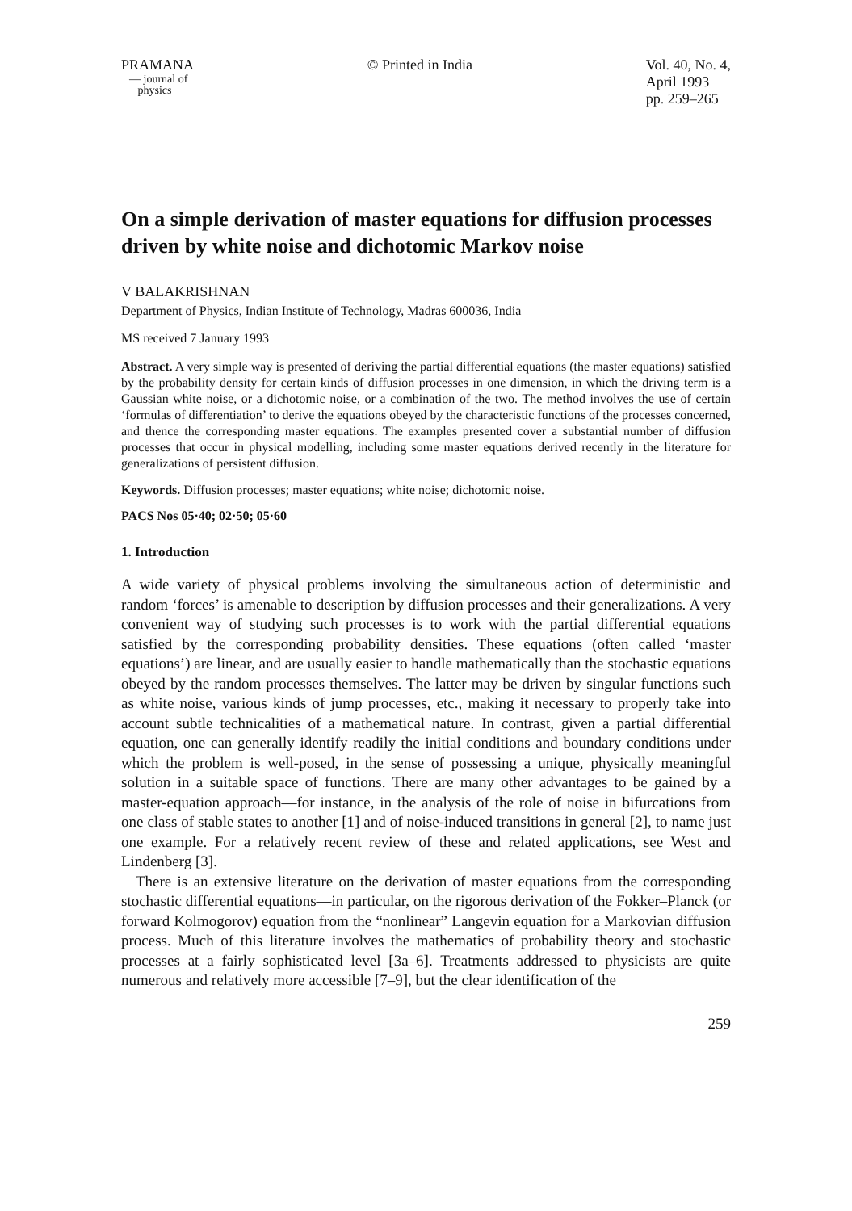PRAMANA
— journal of
physics
© Printed in India Vol. 40, No. 4,
April 1993
pp. 259–265
On a simple derivation of master equations for diffusion processes driven by white noise and dichotomic Markov noise
V BALAKRISHNAN
Department of Physics, Indian Institute of Technology, Madras 600036, India
MS received 7 January 1993
Abstract. A very simple way is presented of deriving the partial differential equations (the master equations) satisfied by the probability density for certain kinds of diffusion processes in one dimension, in which the driving term is a Gaussian white noise, or a dichotomic noise, or a combination of the two. The method involves the use of certain ‘formulas of differentiation’ to derive the equations obeyed by the characteristic functions of the processes concerned, and thence the corresponding master equations. The examples presented cover a substantial number of diffusion processes that occur in physical modelling, including some master equations derived recently in the literature for generalizations of persistent diffusion.
Keywords. Diffusion processes; master equations; white noise; dichotomic noise.
PACS Nos 05·40; 02·50; 05·60
1. Introduction
A wide variety of physical problems involving the simultaneous action of deterministic and random ‘forces’ is amenable to description by diffusion processes and their generalizations. A very convenient way of studying such processes is to work with the partial differential equations satisfied by the corresponding probability densities. These equations (often called ‘master equations’) are linear, and are usually easier to handle mathematically than the stochastic equations obeyed by the random processes themselves. The latter may be driven by singular functions such as white noise, various kinds of jump processes, etc., making it necessary to properly take into account subtle technicalities of a mathematical nature. In contrast, given a partial differential equation, one can generally identify readily the initial conditions and boundary conditions under which the problem is well-posed, in the sense of possessing a unique, physically meaningful solution in a suitable space of functions. There are many other advantages to be gained by a master-equation approach—for instance, in the analysis of the role of noise in bifurcations from one class of stable states to another [1] and of noise-induced transitions in general [2], to name just one example. For a relatively recent review of these and related applications, see West and Lindenberg [3].
There is an extensive literature on the derivation of master equations from the corresponding stochastic differential equations—in particular, on the rigorous derivation of the Fokker–Planck (or forward Kolmogorov) equation from the “nonlinear” Langevin equation for a Markovian diffusion process. Much of this literature involves the mathematics of probability theory and stochastic processes at a fairly sophisticated level [3a–6]. Treatments addressed to physicists are quite numerous and relatively more accessible [7–9], but the clear identification of the
259